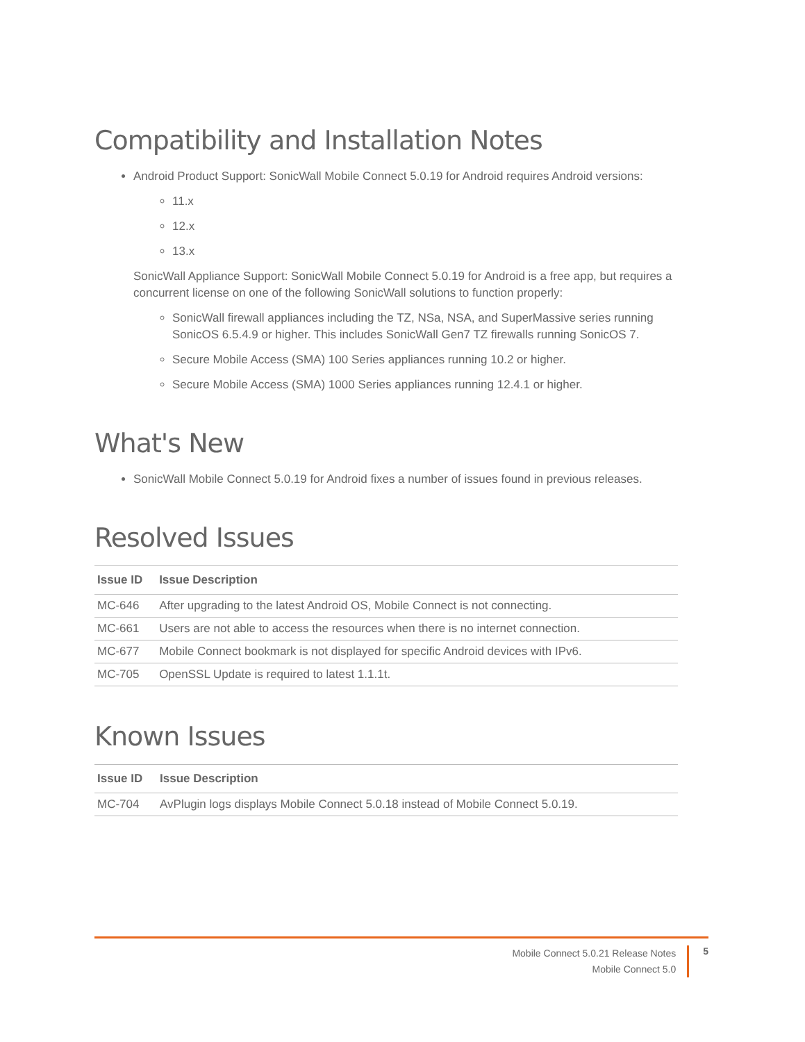Compatibility and Installation Notes
Android Product Support: SonicWall Mobile Connect 5.0.19 for Android requires Android versions:
11.x
12.x
13.x
SonicWall Appliance Support: SonicWall Mobile Connect 5.0.19 for Android is a free app, but requires a concurrent license on one of the following SonicWall solutions to function properly:
SonicWall firewall appliances including the TZ, NSa, NSA, and SuperMassive series running SonicOS 6.5.4.9 or higher. This includes SonicWall Gen7 TZ firewalls running SonicOS 7.
Secure Mobile Access (SMA) 100 Series appliances running 10.2 or higher.
Secure Mobile Access (SMA) 1000 Series appliances running 12.4.1 or higher.
What's New
SonicWall Mobile Connect 5.0.19 for Android fixes a number of issues found in previous releases.
Resolved Issues
| Issue ID | Issue Description |
| --- | --- |
| MC-646 | After upgrading to the latest Android OS, Mobile Connect is not connecting. |
| MC-661 | Users are not able to access the resources when there is no internet connection. |
| MC-677 | Mobile Connect bookmark is not displayed for specific Android devices with IPv6. |
| MC-705 | OpenSSL Update is required to latest 1.1.1t. |
Known Issues
| Issue ID | Issue Description |
| --- | --- |
| MC-704 | AvPlugin logs displays Mobile Connect 5.0.18 instead of Mobile Connect 5.0.19. |
Mobile Connect 5.0.21 Release Notes
Mobile Connect 5.0
5